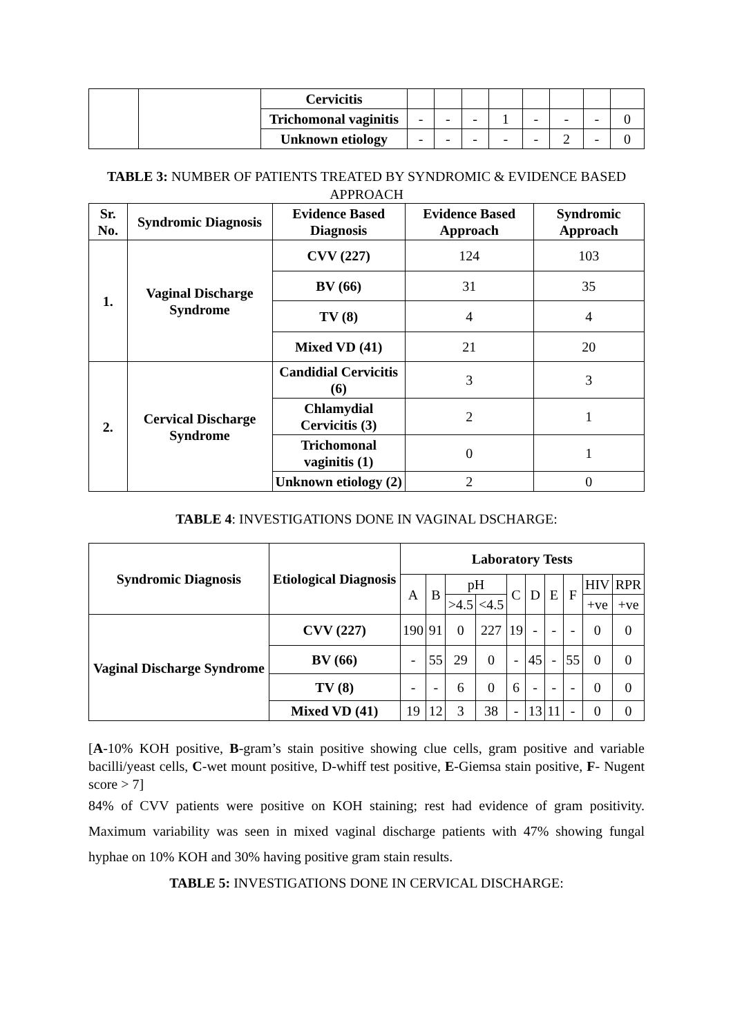| | | Cervicitis | | | | | | | | |
| | | Trichomonal vaginitis | - | - | - | 1 | - | - | - | 0 |
| | | Unknown etiology | - | - | - | - | - | 2 | - | 0 |
TABLE 3: NUMBER OF PATIENTS TREATED BY SYNDROMIC & EVIDENCE BASED APPROACH
| Sr. No. | Syndromic Diagnosis | Evidence Based Diagnosis | Evidence Based Approach | Syndromic Approach |
| --- | --- | --- | --- | --- |
| 1. | Vaginal Discharge Syndrome | CVV (227) | 124 | 103 |
| | | BV (66) | 31 | 35 |
| | | TV (8) | 4 | 4 |
| | | Mixed VD (41) | 21 | 20 |
| 2. | Cervical Discharge Syndrome | Candidial Cervicitis (6) | 3 | 3 |
| | | Chlamydial Cervicitis (3) | 2 | 1 |
| | | Trichomonal vaginitis (1) | 0 | 1 |
| | | Unknown etiology (2) | 2 | 0 |
TABLE 4: INVESTIGATIONS DONE IN VAGINAL DSCHARGE:
| Syndromic Diagnosis | Etiological Diagnosis | Laboratory Tests | | | | | | | | | |
| --- | --- | --- | --- | --- | --- | --- | --- | --- | --- | --- | --- |
| | | A | B | pH | | C | D | E | F | HIV | RPR |
| | | | | >4.5 | <4.5 | | | | | +ve | +ve |
| Vaginal Discharge Syndrome | CVV (227) | 190 | 91 | 0 | 227 | 19 | - | - | - | 0 | 0 |
| | BV (66) | - | 55 | 29 | 0 | - | 45 | - | 55 | 0 | 0 |
| | TV (8) | - | - | 6 | 0 | 6 | - | - | - | 0 | 0 |
| | Mixed VD (41) | 19 | 12 | 3 | 38 | - | 13 | 11 | - | 0 | 0 |
[A-10% KOH positive, B-gram’s stain positive showing clue cells, gram positive and variable bacilli/yeast cells, C-wet mount positive, D-whiff test positive, E-Giemsa stain positive, F- Nugent score > 7]
84% of CVV patients were positive on KOH staining; rest had evidence of gram positivity. Maximum variability was seen in mixed vaginal discharge patients with 47% showing fungal hyphae on 10% KOH and 30% having positive gram stain results.
TABLE 5: INVESTIGATIONS DONE IN CERVICAL DISCHARGE: